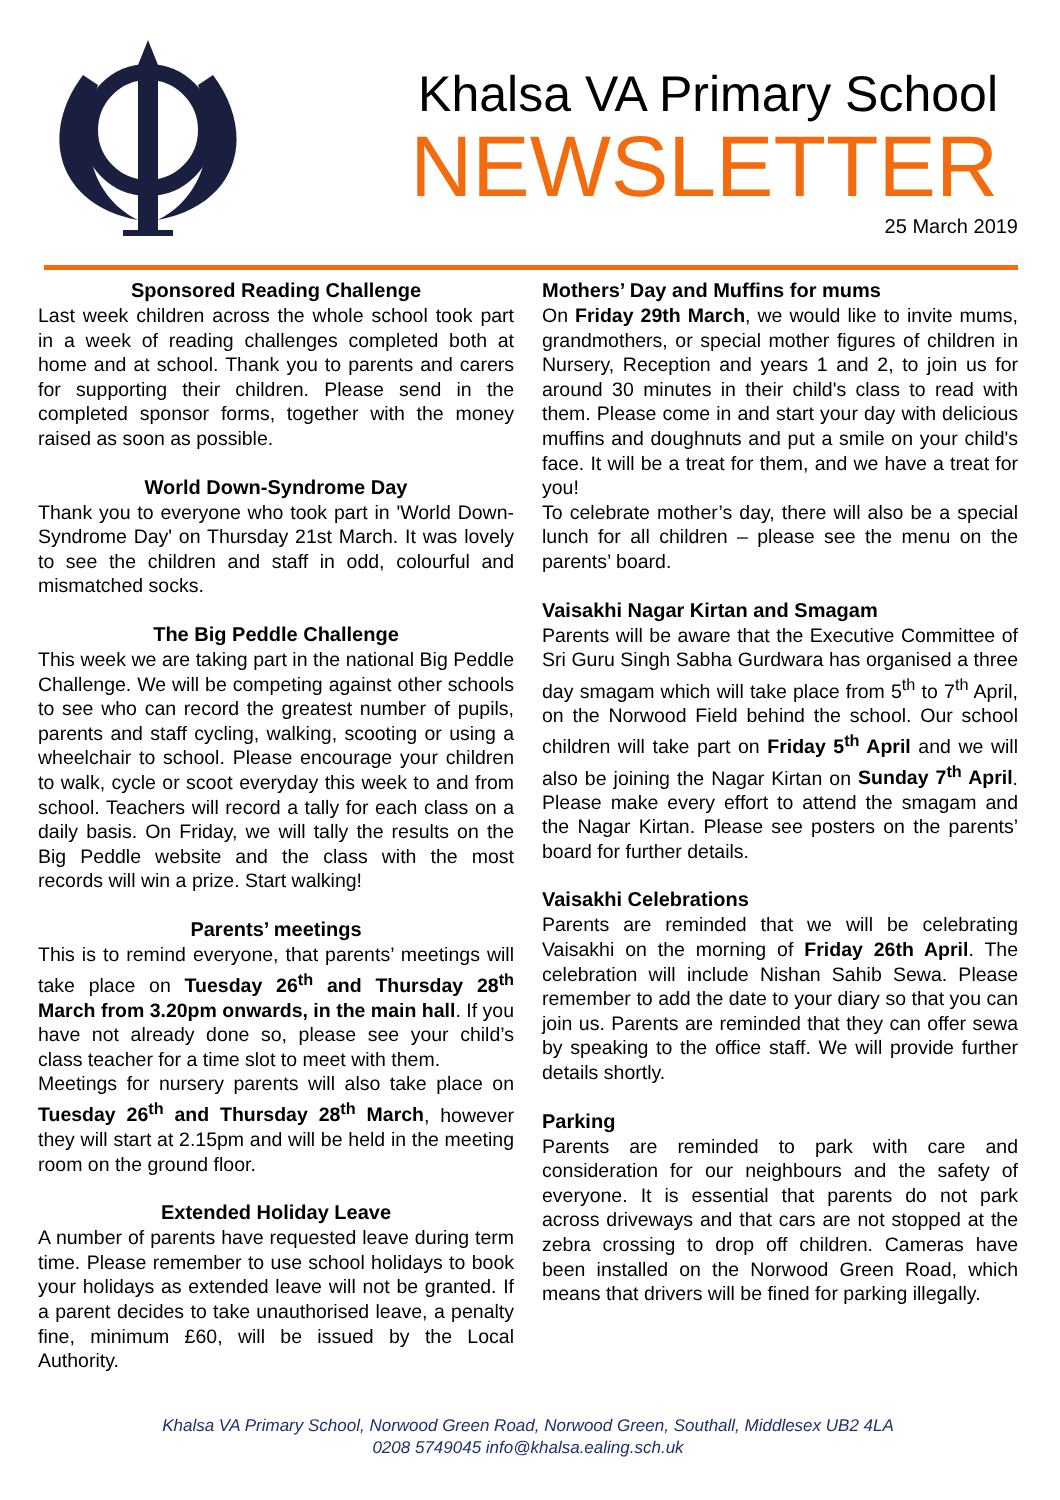Khalsa VA Primary School
NEWSLETTER
25 March 2019
Sponsored Reading Challenge
Last week children across the whole school took part in a week of reading challenges completed both at home and at school. Thank you to parents and carers for supporting their children. Please send in the completed sponsor forms, together with the money raised as soon as possible.
World Down-Syndrome Day
Thank you to everyone who took part in 'World Down-Syndrome Day' on Thursday 21st March. It was lovely to see the children and staff in odd, colourful and mismatched socks.
The Big Peddle Challenge
This week we are taking part in the national Big Peddle Challenge. We will be competing against other schools to see who can record the greatest number of pupils, parents and staff cycling, walking, scooting or using a wheelchair to school. Please encourage your children to walk, cycle or scoot everyday this week to and from school. Teachers will record a tally for each class on a daily basis. On Friday, we will tally the results on the Big Peddle website and the class with the most records will win a prize. Start walking!
Parents’ meetings
This is to remind everyone, that parents’ meetings will take place on Tuesday 26<sup>th</sup> and Thursday 28<sup>th</sup> March from 3.20pm onwards, in the main hall. If you have not already done so, please see your child’s class teacher for a time slot to meet with them.
Meetings for nursery parents will also take place on Tuesday 26<sup>th</sup> and Thursday 28<sup>th</sup> March, however they will start at 2.15pm and will be held in the meeting room on the ground floor.
Extended Holiday Leave
A number of parents have requested leave during term time. Please remember to use school holidays to book your holidays as extended leave will not be granted. If a parent decides to take unauthorised leave, a penalty fine, minimum £60, will be issued by the Local Authority.
Mothers’ Day and Muffins for mums
On Friday 29th March, we would like to invite mums, grandmothers, or special mother figures of children in Nursery, Reception and years 1 and 2, to join us for around 30 minutes in their child's class to read with them. Please come in and start your day with delicious muffins and doughnuts and put a smile on your child's face. It will be a treat for them, and we have a treat for you!
To celebrate mother’s day, there will also be a special lunch for all children – please see the menu on the parents’ board.
Vaisakhi Nagar Kirtan and Smagam
Parents will be aware that the Executive Committee of Sri Guru Singh Sabha Gurdwara has organised a three day smagam which will take place from 5<sup>th</sup> to 7<sup>th</sup> April, on the Norwood Field behind the school. Our school children will take part on Friday 5<sup>th</sup> April and we will also be joining the Nagar Kirtan on Sunday 7<sup>th</sup> April. Please make every effort to attend the smagam and the Nagar Kirtan. Please see posters on the parents’ board for further details.
Vaisakhi Celebrations
Parents are reminded that we will be celebrating Vaisakhi on the morning of Friday 26th April. The celebration will include Nishan Sahib Sewa. Please remember to add the date to your diary so that you can join us. Parents are reminded that they can offer sewa by speaking to the office staff. We will provide further details shortly.
Parking
Parents are reminded to park with care and consideration for our neighbours and the safety of everyone. It is essential that parents do not park across driveways and that cars are not stopped at the zebra crossing to drop off children. Cameras have been installed on the Norwood Green Road, which means that drivers will be fined for parking illegally.
Khalsa VA Primary School, Norwood Green Road, Norwood Green, Southall, Middlesex UB2 4LA
0208 5749045 info@khalsa.ealing.sch.uk